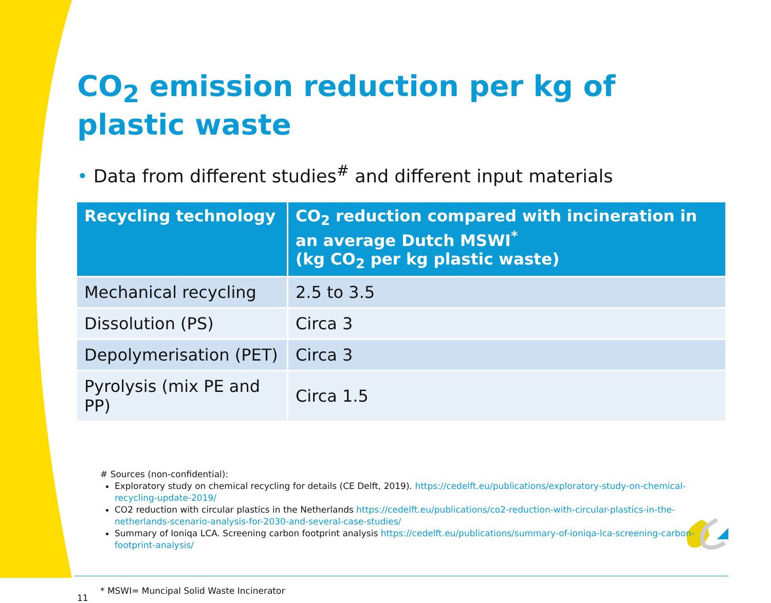CO<sub>2</sub> emission reduction per kg of plastic waste
• Data from different studies<sup>#</sup> and different input materials
| Recycling technology | CO<sub>2</sub> reduction compared with incineration in an average Dutch MSWI<sup>*</sup> (kg CO<sub>2</sub> per kg plastic waste) |
| --- | --- |
| Mechanical recycling | 2.5 to 3.5 |
| Dissolution (PS) | Circa 3 |
| Depolymerisation (PET) | Circa 3 |
| Pyrolysis (mix PE and PP) | Circa 1.5 |
# Sources (non-confidential):
Exploratory study on chemical recycling for details (CE Delft, 2019). https://cedelft.eu/publications/exploratory-study-on-chemical-recycling-update-2019/
CO2 reduction with circular plastics in the Netherlands https://cedelft.eu/publications/co2-reduction-with-circular-plastics-in-the-netherlands-scenario-analysis-for-2030-and-several-case-studies/
Summary of Ioniqa LCA. Screening carbon footprint analysis https://cedelft.eu/publications/summary-of-ioniqa-lca-screening-carbon-footprint-analysis/
11
* MSWI= Muncipal Solid Waste Incinerator